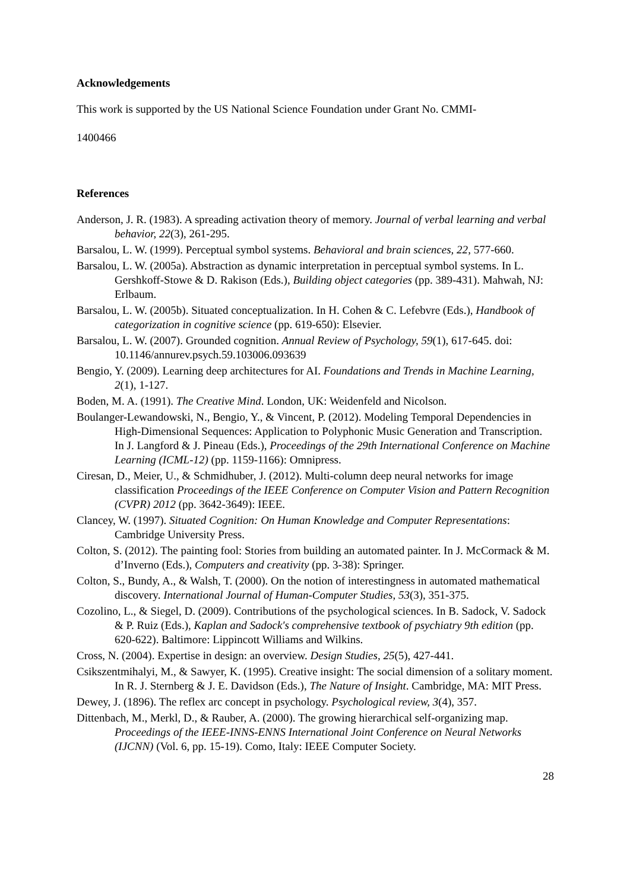Acknowledgements
This work is supported by the US National Science Foundation under Grant No. CMMI-
1400466
References
Anderson, J. R. (1983). A spreading activation theory of memory. Journal of verbal learning and verbal behavior, 22(3), 261-295.
Barsalou, L. W. (1999). Perceptual symbol systems. Behavioral and brain sciences, 22, 577-660.
Barsalou, L. W. (2005a). Abstraction as dynamic interpretation in perceptual symbol systems. In L. Gershkoff-Stowe & D. Rakison (Eds.), Building object categories (pp. 389-431). Mahwah, NJ: Erlbaum.
Barsalou, L. W. (2005b). Situated conceptualization. In H. Cohen & C. Lefebvre (Eds.), Handbook of categorization in cognitive science (pp. 619-650): Elsevier.
Barsalou, L. W. (2007). Grounded cognition. Annual Review of Psychology, 59(1), 617-645. doi: 10.1146/annurev.psych.59.103006.093639
Bengio, Y. (2009). Learning deep architectures for AI. Foundations and Trends in Machine Learning, 2(1), 1-127.
Boden, M. A. (1991). The Creative Mind. London, UK: Weidenfeld and Nicolson.
Boulanger-Lewandowski, N., Bengio, Y., & Vincent, P. (2012). Modeling Temporal Dependencies in High-Dimensional Sequences: Application to Polyphonic Music Generation and Transcription. In J. Langford & J. Pineau (Eds.), Proceedings of the 29th International Conference on Machine Learning (ICML-12) (pp. 1159-1166): Omnipress.
Ciresan, D., Meier, U., & Schmidhuber, J. (2012). Multi-column deep neural networks for image classification Proceedings of the IEEE Conference on Computer Vision and Pattern Recognition (CVPR) 2012 (pp. 3642-3649): IEEE.
Clancey, W. (1997). Situated Cognition: On Human Knowledge and Computer Representations: Cambridge University Press.
Colton, S. (2012). The painting fool: Stories from building an automated painter. In J. McCormack & M. d’Inverno (Eds.), Computers and creativity (pp. 3-38): Springer.
Colton, S., Bundy, A., & Walsh, T. (2000). On the notion of interestingness in automated mathematical discovery. International Journal of Human-Computer Studies, 53(3), 351-375.
Cozolino, L., & Siegel, D. (2009). Contributions of the psychological sciences. In B. Sadock, V. Sadock & P. Ruiz (Eds.), Kaplan and Sadock's comprehensive textbook of psychiatry 9th edition (pp. 620-622). Baltimore: Lippincott Williams and Wilkins.
Cross, N. (2004). Expertise in design: an overview. Design Studies, 25(5), 427-441.
Csikszentmihalyi, M., & Sawyer, K. (1995). Creative insight: The social dimension of a solitary moment. In R. J. Sternberg & J. E. Davidson (Eds.), The Nature of Insight. Cambridge, MA: MIT Press.
Dewey, J. (1896). The reflex arc concept in psychology. Psychological review, 3(4), 357.
Dittenbach, M., Merkl, D., & Rauber, A. (2000). The growing hierarchical self-organizing map. Proceedings of the IEEE-INNS-ENNS International Joint Conference on Neural Networks (IJCNN) (Vol. 6, pp. 15-19). Como, Italy: IEEE Computer Society.
28